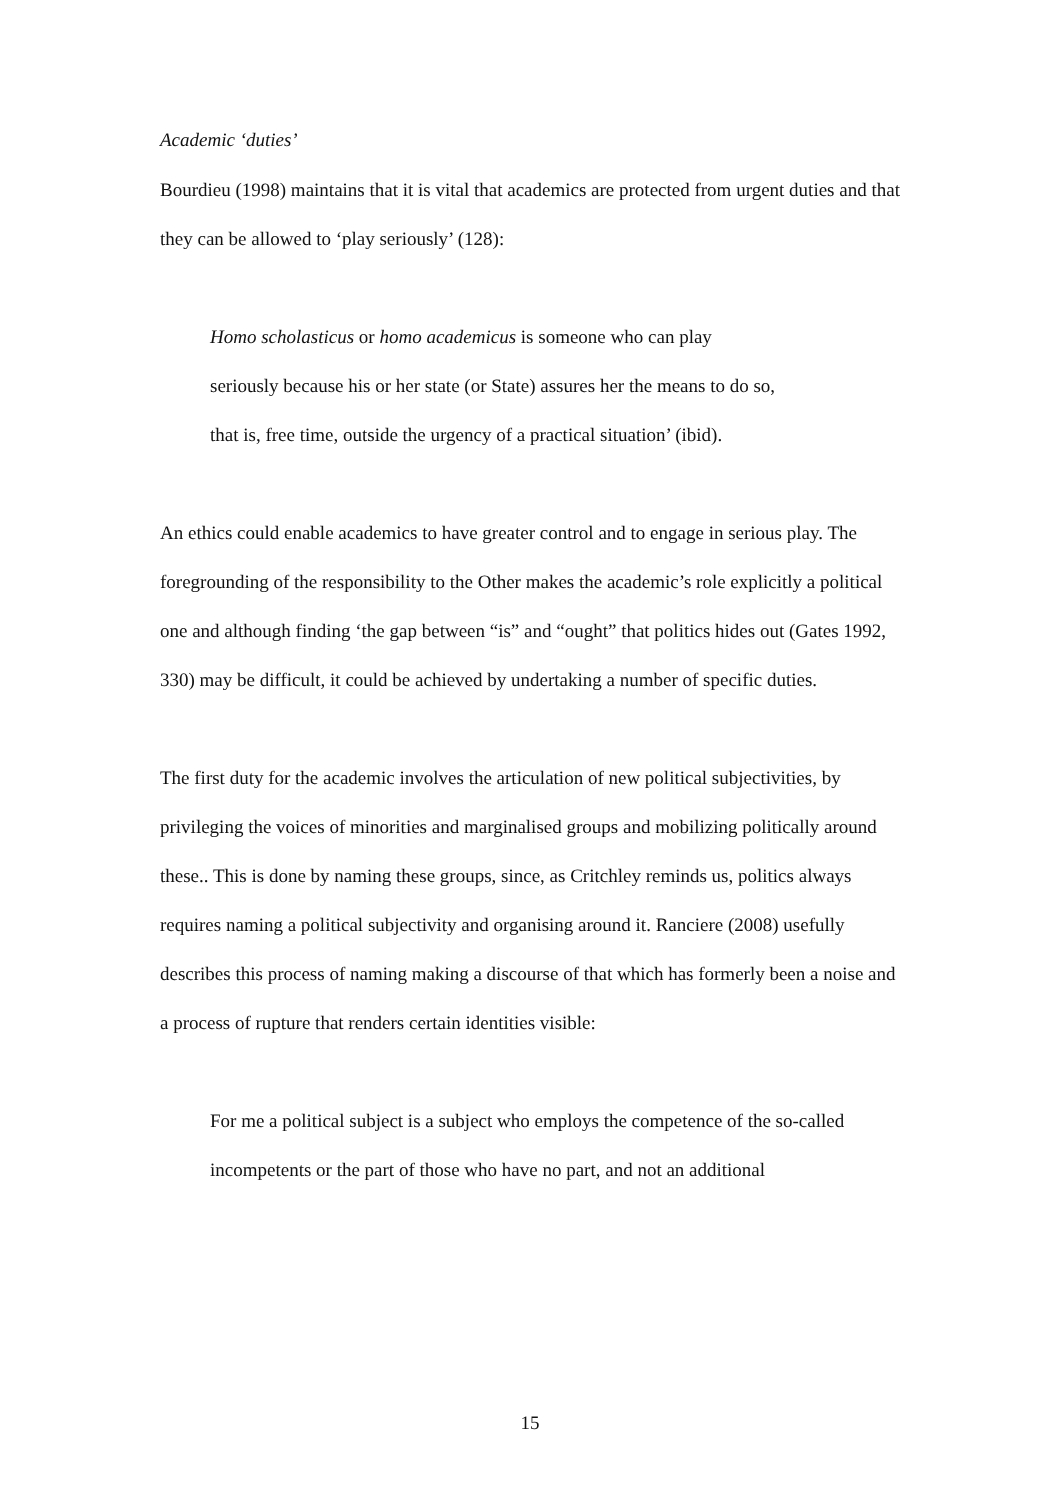Academic ‘duties’
Bourdieu (1998) maintains that it is vital that academics are protected from urgent duties and that they can be allowed to ‘play seriously’ (128):
Homo scholasticus or homo academicus is someone who can play
seriously because his or her state (or State) assures her the means to do so,
that is, free time, outside the urgency of a practical situation’ (ibid).
An ethics could enable academics to have greater control and to engage in serious play. The foregrounding of the responsibility to the Other makes the academic’s role explicitly a political one and although finding ‘the gap between “is” and “ought” that politics hides out (Gates 1992, 330) may be difficult, it could be achieved by undertaking a number of specific duties.
The first duty for the academic involves the articulation of new political subjectivities, by privileging the voices of minorities and marginalised groups and mobilizing politically around these.. This is done by naming these groups, since, as Critchley reminds us, politics always requires naming a political subjectivity and organising around it. Ranciere (2008) usefully describes this process of naming making a discourse of that which has formerly been a noise and a process of rupture that renders certain identities visible:
For me a political subject is a subject who employs the competence of the so-called incompetents or the part of those who have no part, and not an additional
15